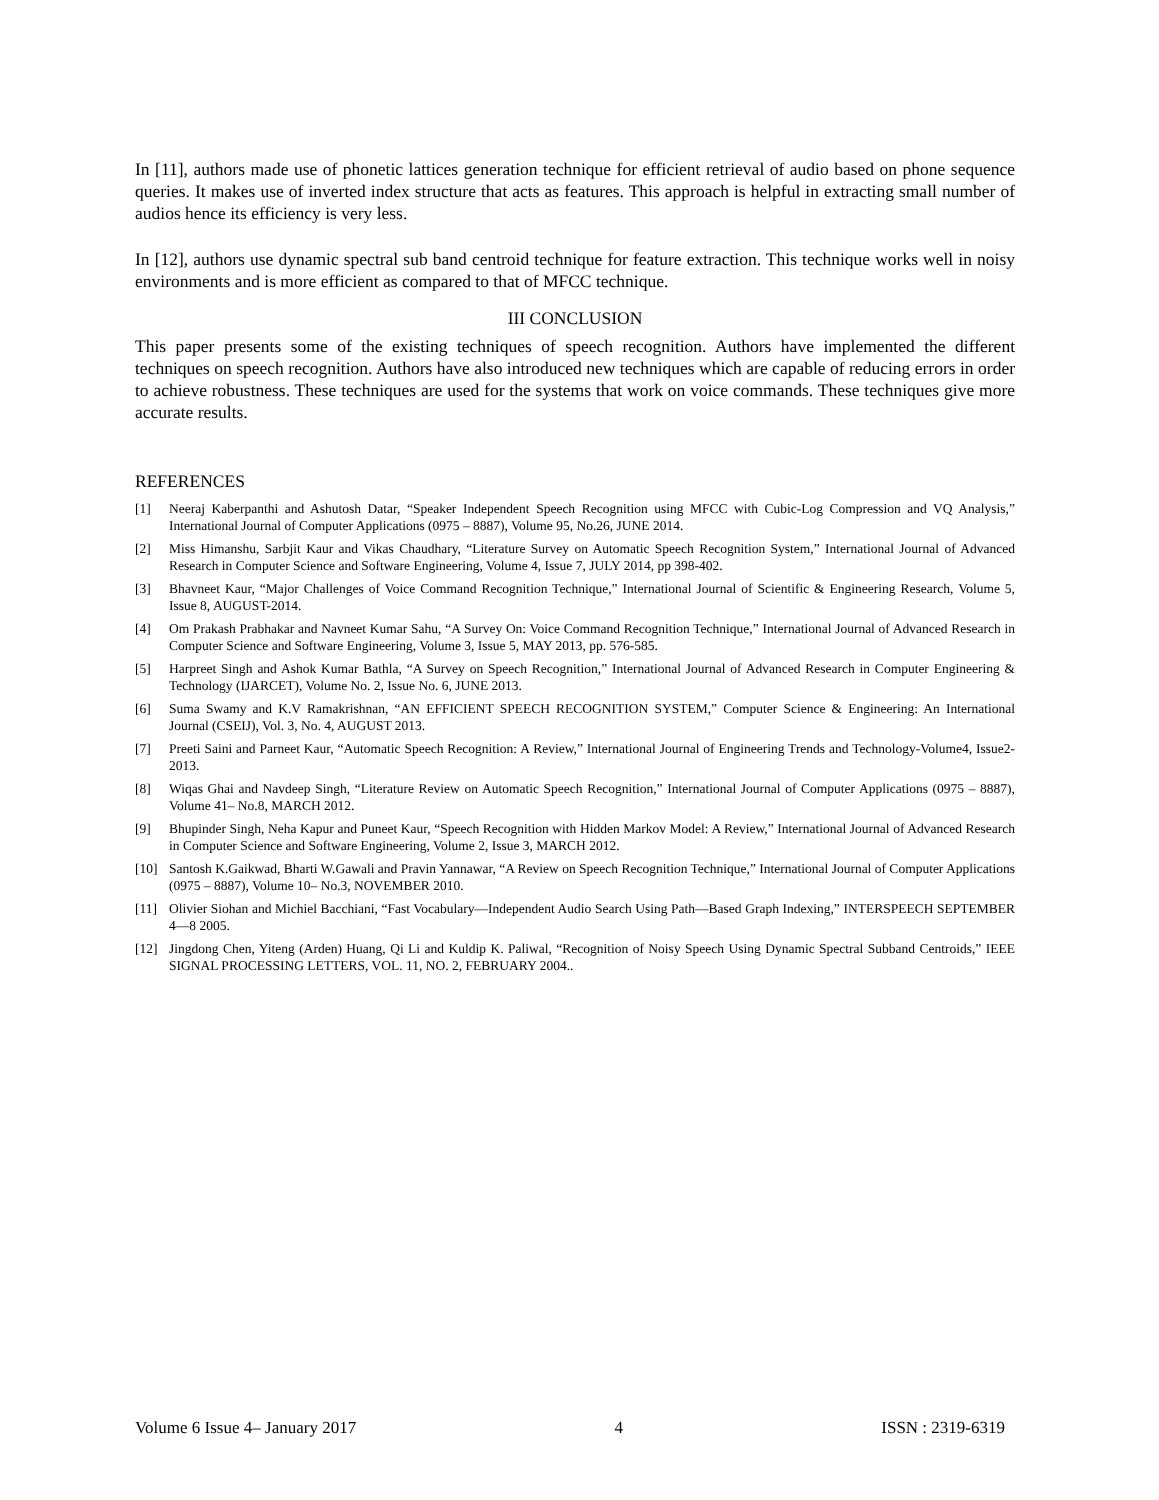In [11], authors made use of phonetic lattices generation technique for efficient retrieval of audio based on phone sequence queries. It makes use of inverted index structure that acts as features. This approach is helpful in extracting small number of audios hence its efficiency is very less.
In [12], authors use dynamic spectral sub band centroid technique for feature extraction. This technique works well in noisy environments and is more efficient as compared to that of MFCC technique.
III CONCLUSION
This paper presents some of the existing techniques of speech recognition. Authors have implemented the different techniques on speech recognition. Authors have also introduced new techniques which are capable of reducing errors in order to achieve robustness. These techniques are used for the systems that work on voice commands. These techniques give more accurate results.
REFERENCES
[1] Neeraj Kaberpanthi and Ashutosh Datar, “Speaker Independent Speech Recognition using MFCC with Cubic-Log Compression and VQ Analysis,” International Journal of Computer Applications (0975 – 8887), Volume 95, No.26, JUNE 2014.
[2] Miss Himanshu, Sarbjit Kaur and Vikas Chaudhary, “Literature Survey on Automatic Speech Recognition System,” International Journal of Advanced Research in Computer Science and Software Engineering, Volume 4, Issue 7, JULY 2014, pp 398-402.
[3] Bhavneet Kaur, “Major Challenges of Voice Command Recognition Technique,” International Journal of Scientific & Engineering Research, Volume 5, Issue 8, AUGUST-2014.
[4] Om Prakash Prabhakar and Navneet Kumar Sahu, “A Survey On: Voice Command Recognition Technique,” International Journal of Advanced Research in Computer Science and Software Engineering, Volume 3, Issue 5, MAY 2013, pp. 576-585.
[5] Harpreet Singh and Ashok Kumar Bathla, “A Survey on Speech Recognition,” International Journal of Advanced Research in Computer Engineering & Technology (IJARCET), Volume No. 2, Issue No. 6, JUNE 2013.
[6] Suma Swamy and K.V Ramakrishnan, “AN EFFICIENT SPEECH RECOGNITION SYSTEM,” Computer Science & Engineering: An International Journal (CSEIJ), Vol. 3, No. 4, AUGUST 2013.
[7] Preeti Saini and Parneet Kaur, “Automatic Speech Recognition: A Review,” International Journal of Engineering Trends and Technology-Volume4, Issue2- 2013.
[8] Wiqas Ghai and Navdeep Singh, “Literature Review on Automatic Speech Recognition,” International Journal of Computer Applications (0975 – 8887), Volume 41– No.8, MARCH 2012.
[9] Bhupinder Singh, Neha Kapur and Puneet Kaur, “Speech Recognition with Hidden Markov Model: A Review,” International Journal of Advanced Research in Computer Science and Software Engineering, Volume 2, Issue 3, MARCH 2012.
[10] Santosh K.Gaikwad, Bharti W.Gawali and Pravin Yannawar, “A Review on Speech Recognition Technique,” International Journal of Computer Applications (0975 – 8887), Volume 10– No.3, NOVEMBER 2010.
[11] Olivier Siohan and Michiel Bacchiani, “Fast Vocabulary—Independent Audio Search Using Path—Based Graph Indexing,” INTERSPEECH SEPTEMBER 4—8 2005.
[12] Jingdong Chen, Yiteng (Arden) Huang, Qi Li and Kuldip K. Paliwal, “Recognition of Noisy Speech Using Dynamic Spectral Subband Centroids,” IEEE SIGNAL PROCESSING LETTERS, VOL. 11, NO. 2, FEBRUARY 2004..
Volume 6 Issue 4– January 2017 4 ISSN : 2319-6319